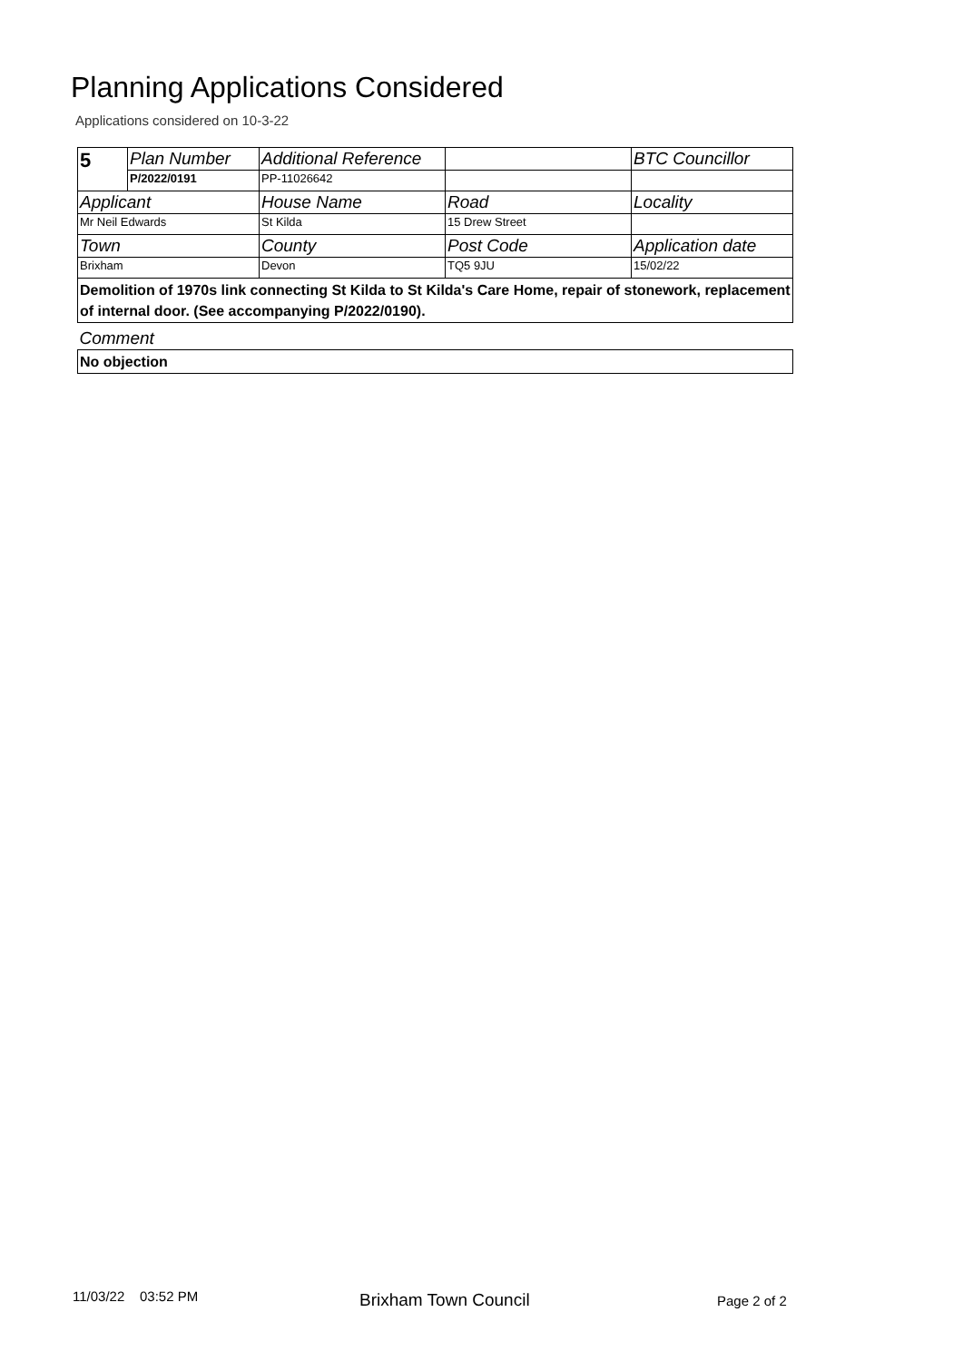Planning Applications Considered
Applications considered on 10-3-22
| 5 | Plan Number | Additional Reference | | BTC Councillor |
| | P/2022/0191 | PP-11026642 | | |
| Applicant | | House Name | Road | Locality |
| Mr Neil Edwards | | St Kilda | 15 Drew Street | |
| Town | | County | Post Code | Application date |
| Brixham | | Devon | TQ5 9JU | 15/02/22 |
| Demolition of 1970s link connecting St Kilda to St Kilda's Care Home, repair of stonework, replacement of internal door. (See accompanying P/2022/0190). | | | | |
| Comment | | | | |
| No objection | | | | |
11/03/22 03:52 PM Brixham Town Council Page 2 of 2